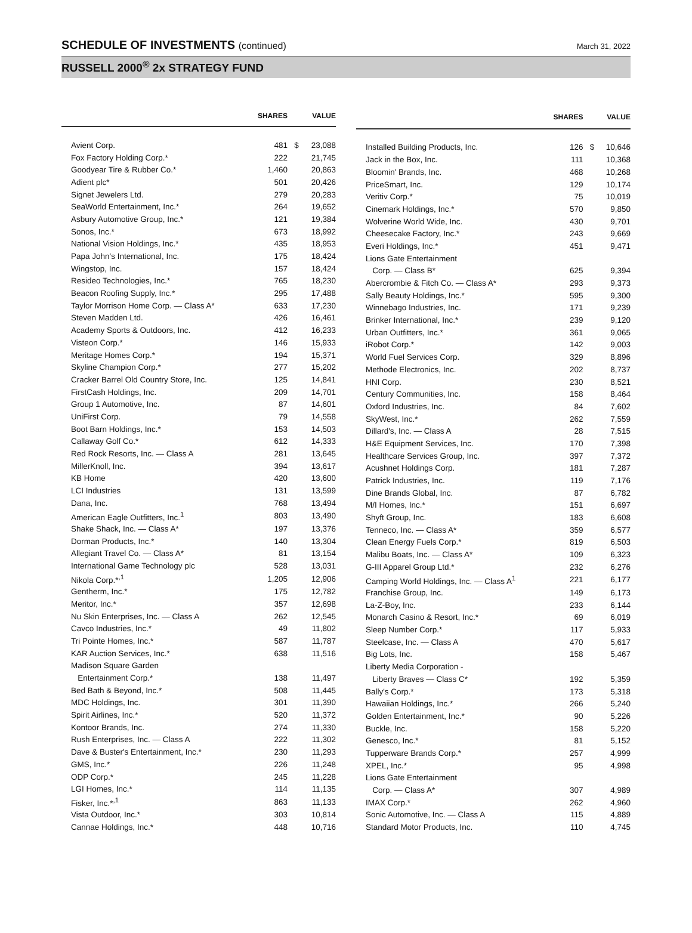SCHEDULE OF INVESTMENTS (continued)
March 31, 2022
RUSSELL 2000<sup>®</sup> 2x STRATEGY FUND
| | SHARES | | VALUE |
| --- | --- | --- | --- |
| Avient Corp. | 481 | $ | 23,088 |
| Fox Factory Holding Corp.* | 222 | | 21,745 |
| Goodyear Tire & Rubber Co.* | 1,460 | | 20,863 |
| Adient plc* | 501 | | 20,426 |
| Signet Jewelers Ltd. | 279 | | 20,283 |
| SeaWorld Entertainment, Inc.* | 264 | | 19,652 |
| Asbury Automotive Group, Inc.* | 121 | | 19,384 |
| Sonos, Inc.* | 673 | | 18,992 |
| National Vision Holdings, Inc.* | 435 | | 18,953 |
| Papa John's International, Inc. | 175 | | 18,424 |
| Wingstop, Inc. | 157 | | 18,424 |
| Resideo Technologies, Inc.* | 765 | | 18,230 |
| Beacon Roofing Supply, Inc.* | 295 | | 17,488 |
| Taylor Morrison Home Corp. — Class A* | 633 | | 17,230 |
| Steven Madden Ltd. | 426 | | 16,461 |
| Academy Sports & Outdoors, Inc. | 412 | | 16,233 |
| Visteon Corp.* | 146 | | 15,933 |
| Meritage Homes Corp.* | 194 | | 15,371 |
| Skyline Champion Corp.* | 277 | | 15,202 |
| Cracker Barrel Old Country Store, Inc. | 125 | | 14,841 |
| FirstCash Holdings, Inc. | 209 | | 14,701 |
| Group 1 Automotive, Inc. | 87 | | 14,601 |
| UniFirst Corp. | 79 | | 14,558 |
| Boot Barn Holdings, Inc.* | 153 | | 14,503 |
| Callaway Golf Co.* | 612 | | 14,333 |
| Red Rock Resorts, Inc. — Class A | 281 | | 13,645 |
| MillerKnoll, Inc. | 394 | | 13,617 |
| KB Home | 420 | | 13,600 |
| LCI Industries | 131 | | 13,599 |
| Dana, Inc. | 768 | | 13,494 |
| American Eagle Outfitters, Inc.<sup>1</sup> | 803 | | 13,490 |
| Shake Shack, Inc. — Class A* | 197 | | 13,376 |
| Dorman Products, Inc.* | 140 | | 13,304 |
| Allegiant Travel Co. — Class A* | 81 | | 13,154 |
| International Game Technology plc | 528 | | 13,031 |
| Nikola Corp.*<sup>,1</sup> | 1,205 | | 12,906 |
| Gentherm, Inc.* | 175 | | 12,782 |
| Meritor, Inc.* | 357 | | 12,698 |
| Nu Skin Enterprises, Inc. — Class A | 262 | | 12,545 |
| Cavco Industries, Inc.* | 49 | | 11,802 |
| Tri Pointe Homes, Inc.* | 587 | | 11,787 |
| KAR Auction Services, Inc.* | 638 | | 11,516 |
| Madison Square Garden | | | |
| Entertainment Corp.* | 138 | | 11,497 |
| Bed Bath & Beyond, Inc.* | 508 | | 11,445 |
| MDC Holdings, Inc. | 301 | | 11,390 |
| Spirit Airlines, Inc.* | 520 | | 11,372 |
| Kontoor Brands, Inc. | 274 | | 11,330 |
| Rush Enterprises, Inc. — Class A | 222 | | 11,302 |
| Dave & Buster's Entertainment, Inc.* | 230 | | 11,293 |
| GMS, Inc.* | 226 | | 11,248 |
| ODP Corp.* | 245 | | 11,228 |
| LGI Homes, Inc.* | 114 | | 11,135 |
| Fisker, Inc.*<sup>,1</sup> | 863 | | 11,133 |
| Vista Outdoor, Inc.* | 303 | | 10,814 |
| Cannae Holdings, Inc.* | 448 | | 10,716 |
| | SHARES | | VALUE |
| --- | --- | --- | --- |
| Installed Building Products, Inc. | 126 | $ | 10,646 |
| Jack in the Box, Inc. | 111 | | 10,368 |
| Bloomin' Brands, Inc. | 468 | | 10,268 |
| PriceSmart, Inc. | 129 | | 10,174 |
| Veritiv Corp.* | 75 | | 10,019 |
| Cinemark Holdings, Inc.* | 570 | | 9,850 |
| Wolverine World Wide, Inc. | 430 | | 9,701 |
| Cheesecake Factory, Inc.* | 243 | | 9,669 |
| Everi Holdings, Inc.* | 451 | | 9,471 |
| Lions Gate Entertainment | | | |
| Corp. — Class B* | 625 | | 9,394 |
| Abercrombie & Fitch Co. — Class A* | 293 | | 9,373 |
| Sally Beauty Holdings, Inc.* | 595 | | 9,300 |
| Winnebago Industries, Inc. | 171 | | 9,239 |
| Brinker International, Inc.* | 239 | | 9,120 |
| Urban Outfitters, Inc.* | 361 | | 9,065 |
| iRobot Corp.* | 142 | | 9,003 |
| World Fuel Services Corp. | 329 | | 8,896 |
| Methode Electronics, Inc. | 202 | | 8,737 |
| HNI Corp. | 230 | | 8,521 |
| Century Communities, Inc. | 158 | | 8,464 |
| Oxford Industries, Inc. | 84 | | 7,602 |
| SkyWest, Inc.* | 262 | | 7,559 |
| Dillard's, Inc. — Class A | 28 | | 7,515 |
| H&E Equipment Services, Inc. | 170 | | 7,398 |
| Healthcare Services Group, Inc. | 397 | | 7,372 |
| Acushnet Holdings Corp. | 181 | | 7,287 |
| Patrick Industries, Inc. | 119 | | 7,176 |
| Dine Brands Global, Inc. | 87 | | 6,782 |
| M/I Homes, Inc.* | 151 | | 6,697 |
| Shyft Group, Inc. | 183 | | 6,608 |
| Tenneco, Inc. — Class A* | 359 | | 6,577 |
| Clean Energy Fuels Corp.* | 819 | | 6,503 |
| Malibu Boats, Inc. — Class A* | 109 | | 6,323 |
| G-III Apparel Group Ltd.* | 232 | | 6,276 |
| Camping World Holdings, Inc. — Class A<sup>1</sup> | 221 | | 6,177 |
| Franchise Group, Inc. | 149 | | 6,173 |
| La-Z-Boy, Inc. | 233 | | 6,144 |
| Monarch Casino & Resort, Inc.* | 69 | | 6,019 |
| Sleep Number Corp.* | 117 | | 5,933 |
| Steelcase, Inc. — Class A | 470 | | 5,617 |
| Big Lots, Inc. | 158 | | 5,467 |
| Liberty Media Corporation - | | | |
| Liberty Braves — Class C* | 192 | | 5,359 |
| Bally's Corp.* | 173 | | 5,318 |
| Hawaiian Holdings, Inc.* | 266 | | 5,240 |
| Golden Entertainment, Inc.* | 90 | | 5,226 |
| Buckle, Inc. | 158 | | 5,220 |
| Genesco, Inc.* | 81 | | 5,152 |
| Tupperware Brands Corp.* | 257 | | 4,999 |
| XPEL, Inc.* | 95 | | 4,998 |
| Lions Gate Entertainment | | | |
| Corp. — Class A* | 307 | | 4,989 |
| IMAX Corp.* | 262 | | 4,960 |
| Sonic Automotive, Inc. — Class A | 115 | | 4,889 |
| Standard Motor Products, Inc. | 110 | | 4,745 |